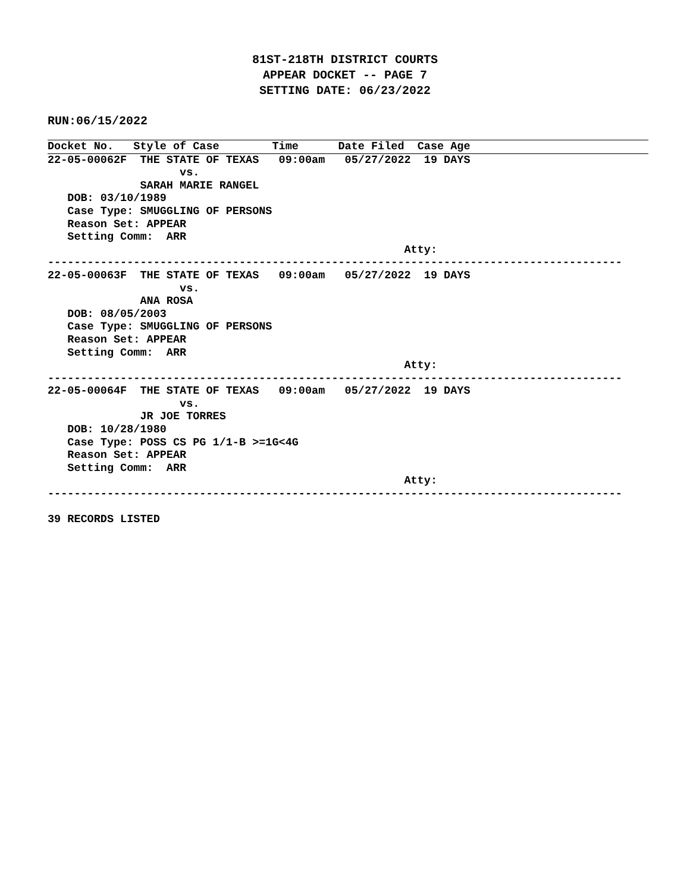81ST-218TH DISTRICT COURTS
APPEAR DOCKET -- PAGE 7
SETTING DATE: 06/23/2022
RUN:06/15/2022
Docket No.   Style of Case        Time      Date Filed  Case Age
22-05-00062F  THE STATE OF TEXAS   09:00am   05/27/2022  19 DAYS
                    vs.
              SARAH MARIE RANGEL
   DOB: 03/10/1989
   Case Type: SMUGGLING OF PERSONS
   Reason Set: APPEAR
   Setting Comm:  ARR
                                                      Atty:
---------------------------------------------------------------------------------------
22-05-00063F  THE STATE OF TEXAS   09:00am   05/27/2022  19 DAYS
                    vs.
              ANA ROSA
   DOB: 08/05/2003
   Case Type: SMUGGLING OF PERSONS
   Reason Set: APPEAR
   Setting Comm:  ARR
                                                      Atty:
---------------------------------------------------------------------------------------
22-05-00064F  THE STATE OF TEXAS   09:00am   05/27/2022  19 DAYS
                    vs.
              JR JOE TORRES
   DOB: 10/28/1980
   Case Type: POSS CS PG 1/1-B >=1G<4G
   Reason Set: APPEAR
   Setting Comm:  ARR
                                                      Atty:
---------------------------------------------------------------------------------------

39 RECORDS LISTED